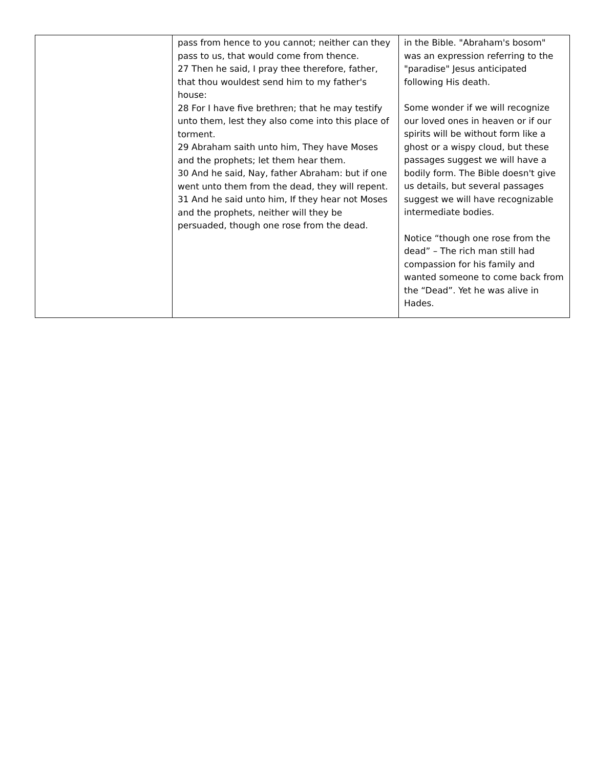| | pass from hence to you cannot; neither can they pass to us, that would come from thence. 27 Then he said, I pray thee therefore, father, that thou wouldest send him to my father's house: 28 For I have five brethren; that he may testify unto them, lest they also come into this place of torment. 29 Abraham saith unto him, They have Moses and the prophets; let them hear them. 30 And he said, Nay, father Abraham: but if one went unto them from the dead, they will repent. 31 And he said unto him, If they hear not Moses and the prophets, neither will they be persuaded, though one rose from the dead. | in the Bible. "Abraham's bosom" was an expression referring to the "paradise" Jesus anticipated following His death. Some wonder if we will recognize our loved ones in heaven or if our spirits will be without form like a ghost or a wispy cloud, but these passages suggest we will have a bodily form. The Bible doesn't give us details, but several passages suggest we will have recognizable intermediate bodies. Notice “though one rose from the dead” – The rich man still had compassion for his family and wanted someone to come back from the “Dead”. Yet he was alive in Hades. |